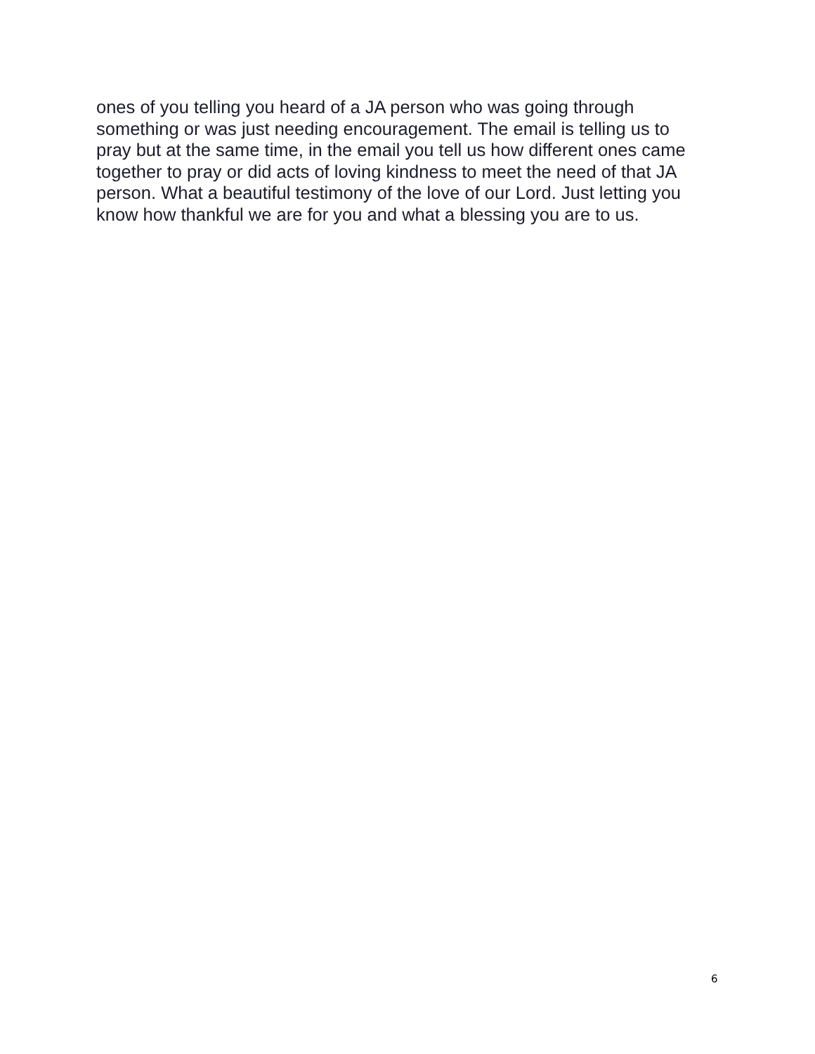ones of you telling you heard of a JA person who was going through something or was just needing encouragement. The email is telling us to pray but at the same time, in the email you tell us how different ones came together to pray or did acts of loving kindness to meet the need of that JA person. What a beautiful testimony of the love of our Lord. Just letting you know how thankful we are for you and what a blessing you are to us.
6